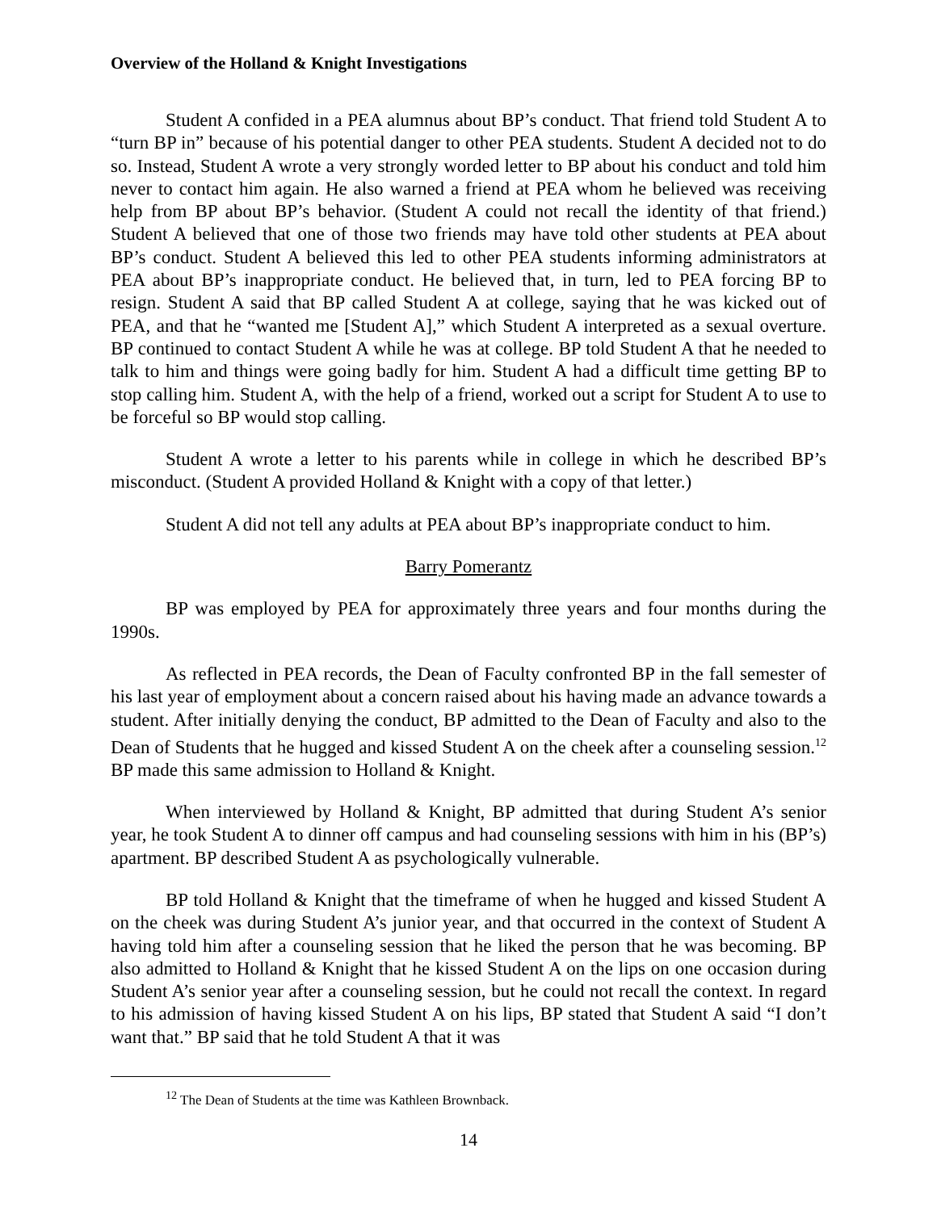Overview of the Holland & Knight Investigations
Student A confided in a PEA alumnus about BP’s conduct. That friend told Student A to “turn BP in” because of his potential danger to other PEA students. Student A decided not to do so. Instead, Student A wrote a very strongly worded letter to BP about his conduct and told him never to contact him again. He also warned a friend at PEA whom he believed was receiving help from BP about BP’s behavior. (Student A could not recall the identity of that friend.) Student A believed that one of those two friends may have told other students at PEA about BP’s conduct. Student A believed this led to other PEA students informing administrators at PEA about BP’s inappropriate conduct. He believed that, in turn, led to PEA forcing BP to resign. Student A said that BP called Student A at college, saying that he was kicked out of PEA, and that he “wanted me [Student A],” which Student A interpreted as a sexual overture. BP continued to contact Student A while he was at college. BP told Student A that he needed to talk to him and things were going badly for him. Student A had a difficult time getting BP to stop calling him. Student A, with the help of a friend, worked out a script for Student A to use to be forceful so BP would stop calling.
Student A wrote a letter to his parents while in college in which he described BP’s misconduct. (Student A provided Holland & Knight with a copy of that letter.)
Student A did not tell any adults at PEA about BP’s inappropriate conduct to him.
Barry Pomerantz
BP was employed by PEA for approximately three years and four months during the 1990s.
As reflected in PEA records, the Dean of Faculty confronted BP in the fall semester of his last year of employment about a concern raised about his having made an advance towards a student. After initially denying the conduct, BP admitted to the Dean of Faculty and also to the Dean of Students that he hugged and kissed Student A on the cheek after a counseling session.<sup>12</sup> BP made this same admission to Holland & Knight.
When interviewed by Holland & Knight, BP admitted that during Student A’s senior year, he took Student A to dinner off campus and had counseling sessions with him in his (BP’s) apartment. BP described Student A as psychologically vulnerable.
BP told Holland & Knight that the timeframe of when he hugged and kissed Student A on the cheek was during Student A’s junior year, and that occurred in the context of Student A having told him after a counseling session that he liked the person that he was becoming. BP also admitted to Holland & Knight that he kissed Student A on the lips on one occasion during Student A’s senior year after a counseling session, but he could not recall the context. In regard to his admission of having kissed Student A on his lips, BP stated that Student A said “I don’t want that.” BP said that he told Student A that it was
<sup>12</sup> The Dean of Students at the time was Kathleen Brownback.
14